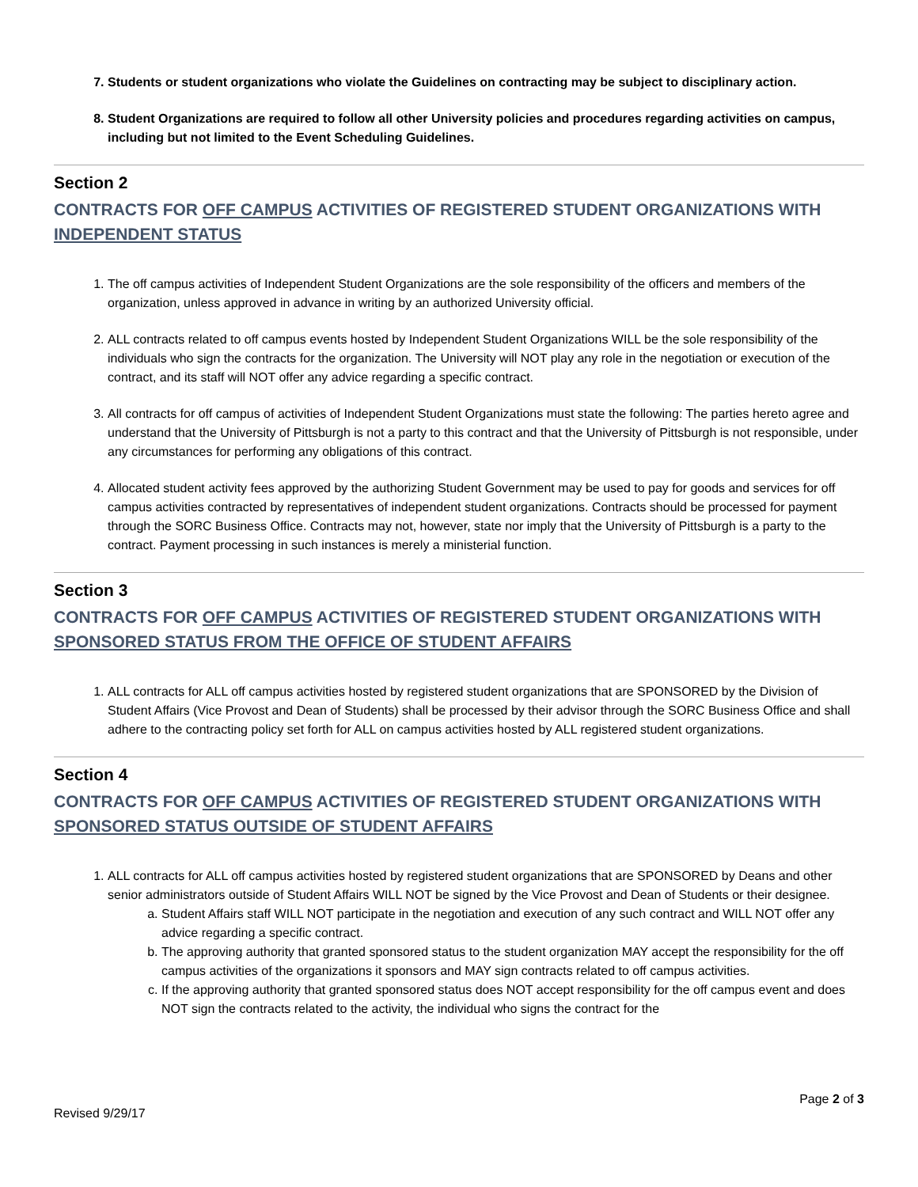7. Students or student organizations who violate the Guidelines on contracting may be subject to disciplinary action.
8. Student Organizations are required to follow all other University policies and procedures regarding activities on campus, including but not limited to the Event Scheduling Guidelines.
Section 2
CONTRACTS FOR OFF CAMPUS ACTIVITIES OF REGISTERED STUDENT ORGANIZATIONS WITH INDEPENDENT STATUS
1. The off campus activities of Independent Student Organizations are the sole responsibility of the officers and members of the organization, unless approved in advance in writing by an authorized University official.
2. ALL contracts related to off campus events hosted by Independent Student Organizations WILL be the sole responsibility of the individuals who sign the contracts for the organization. The University will NOT play any role in the negotiation or execution of the contract, and its staff will NOT offer any advice regarding a specific contract.
3. All contracts for off campus of activities of Independent Student Organizations must state the following: The parties hereto agree and understand that the University of Pittsburgh is not a party to this contract and that the University of Pittsburgh is not responsible, under any circumstances for performing any obligations of this contract.
4. Allocated student activity fees approved by the authorizing Student Government may be used to pay for goods and services for off campus activities contracted by representatives of independent student organizations. Contracts should be processed for payment through the SORC Business Office. Contracts may not, however, state nor imply that the University of Pittsburgh is a party to the contract. Payment processing in such instances is merely a ministerial function.
Section 3
CONTRACTS FOR OFF CAMPUS ACTIVITIES OF REGISTERED STUDENT ORGANIZATIONS WITH SPONSORED STATUS FROM THE OFFICE OF STUDENT AFFAIRS
1. ALL contracts for ALL off campus activities hosted by registered student organizations that are SPONSORED by the Division of Student Affairs (Vice Provost and Dean of Students) shall be processed by their advisor through the SORC Business Office and shall adhere to the contracting policy set forth for ALL on campus activities hosted by ALL registered student organizations.
Section 4
CONTRACTS FOR OFF CAMPUS ACTIVITIES OF REGISTERED STUDENT ORGANIZATIONS WITH SPONSORED STATUS OUTSIDE OF STUDENT AFFAIRS
1. ALL contracts for ALL off campus activities hosted by registered student organizations that are SPONSORED by Deans and other senior administrators outside of Student Affairs WILL NOT be signed by the Vice Provost and Dean of Students or their designee.
a. Student Affairs staff WILL NOT participate in the negotiation and execution of any such contract and WILL NOT offer any advice regarding a specific contract.
b. The approving authority that granted sponsored status to the student organization MAY accept the responsibility for the off campus activities of the organizations it sponsors and MAY sign contracts related to off campus activities.
c. If the approving authority that granted sponsored status does NOT accept responsibility for the off campus event and does NOT sign the contracts related to the activity, the individual who signs the contract for the
Page 2 of 3
Revised 9/29/17